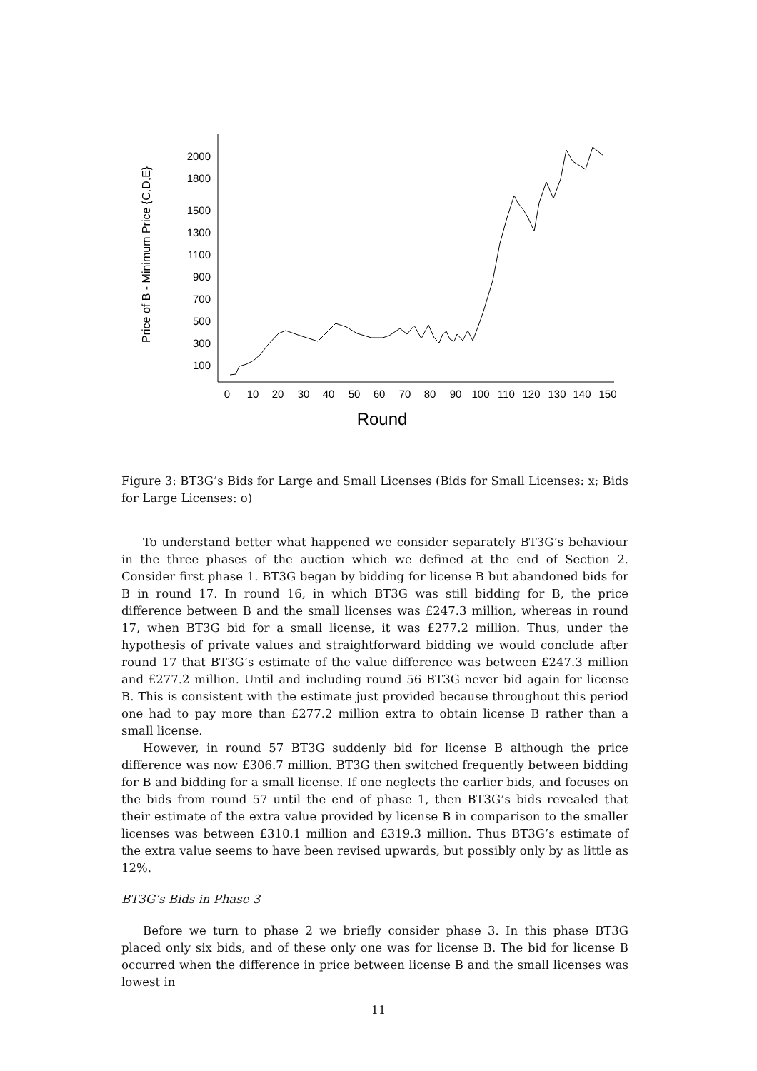Price of B - Minimum Price {C,D,E}
2000
1800
1500
1300
1100
900
700
500
300
100
0
10
20
30
40
50
60
70
80
90
100
110
120
130
140
150
Round
Figure 3: BT3G’s Bids for Large and Small Licenses (Bids for Small Licenses: x; Bids for Large Licenses: o)
To understand better what happened we consider separately BT3G’s behaviour in the three phases of the auction which we defined at the end of Section 2. Consider first phase 1. BT3G began by bidding for license B but abandoned bids for B in round 17. In round 16, in which BT3G was still bidding for B, the price difference between B and the small licenses was £247.3 million, whereas in round 17, when BT3G bid for a small license, it was £277.2 million. Thus, under the hypothesis of private values and straightforward bidding we would conclude after round 17 that BT3G’s estimate of the value difference was between £247.3 million and £277.2 million. Until and including round 56 BT3G never bid again for license B. This is consistent with the estimate just provided because throughout this period one had to pay more than £277.2 million extra to obtain license B rather than a small license.
However, in round 57 BT3G suddenly bid for license B although the price difference was now £306.7 million. BT3G then switched frequently between bidding for B and bidding for a small license. If one neglects the earlier bids, and focuses on the bids from round 57 until the end of phase 1, then BT3G’s bids revealed that their estimate of the extra value provided by license B in comparison to the smaller licenses was between £310.1 million and £319.3 million. Thus BT3G’s estimate of the extra value seems to have been revised upwards, but possibly only by as little as 12%.
BT3G’s Bids in Phase 3
Before we turn to phase 2 we briefly consider phase 3. In this phase BT3G placed only six bids, and of these only one was for license B. The bid for license B occurred when the difference in price between license B and the small licenses was lowest in
11